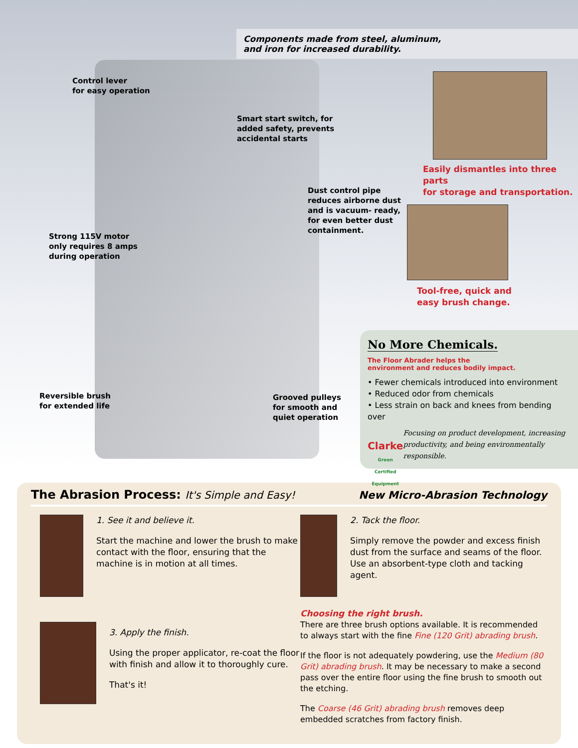Components made from steel, aluminum,
and iron for increased durability.
Control lever
for easy operation
Smart start switch, for
added safety, prevents
accidental starts
Easily dismantles into three parts
for storage and transportation.
Dust control pipe
reduces airborne dust
and is vacuum- ready,
for even better dust
containment.
Tool-free, quick and
easy brush change.
Strong 115V motor
only requires 8 amps
during operation
Reversible brush
for extended life
Grooved pulleys
for smooth and
quiet operation
No More Chemicals.
The Floor Abrader helps the
environment and reduces bodily impact.
• Fewer chemicals introduced into environment
• Reduced odor from chemicals
• Less strain on back and knees from bending over
Clarke Green Certified Equipment
Focusing on product development, increasing productivity, and being environmentally responsible.
The Abrasion Process: It's Simple and Easy!
New Micro-Abrasion Technology
1. See it and believe it.
Start the machine and lower the brush to make contact with the floor, ensuring that the machine is in motion at all times.
2. Tack the floor.
Simply remove the powder and excess finish dust from the surface and seams of the floor. Use an absorbent-type cloth and tacking agent.
3. Apply the finish.
Using the proper applicator, re-coat the floor with finish and allow it to thoroughly cure.
That's it!
Choosing the right brush.
There are three brush options available. It is recommended to always start with the fine Fine (120 Grit) abrading brush.
If the floor is not adequately powdering, use the Medium (80 Grit) abrading brush. It may be necessary to make a second pass over the entire floor using the fine brush to smooth out the etching.
The Coarse (46 Grit) abrading brush removes deep embedded scratches from factory finish.